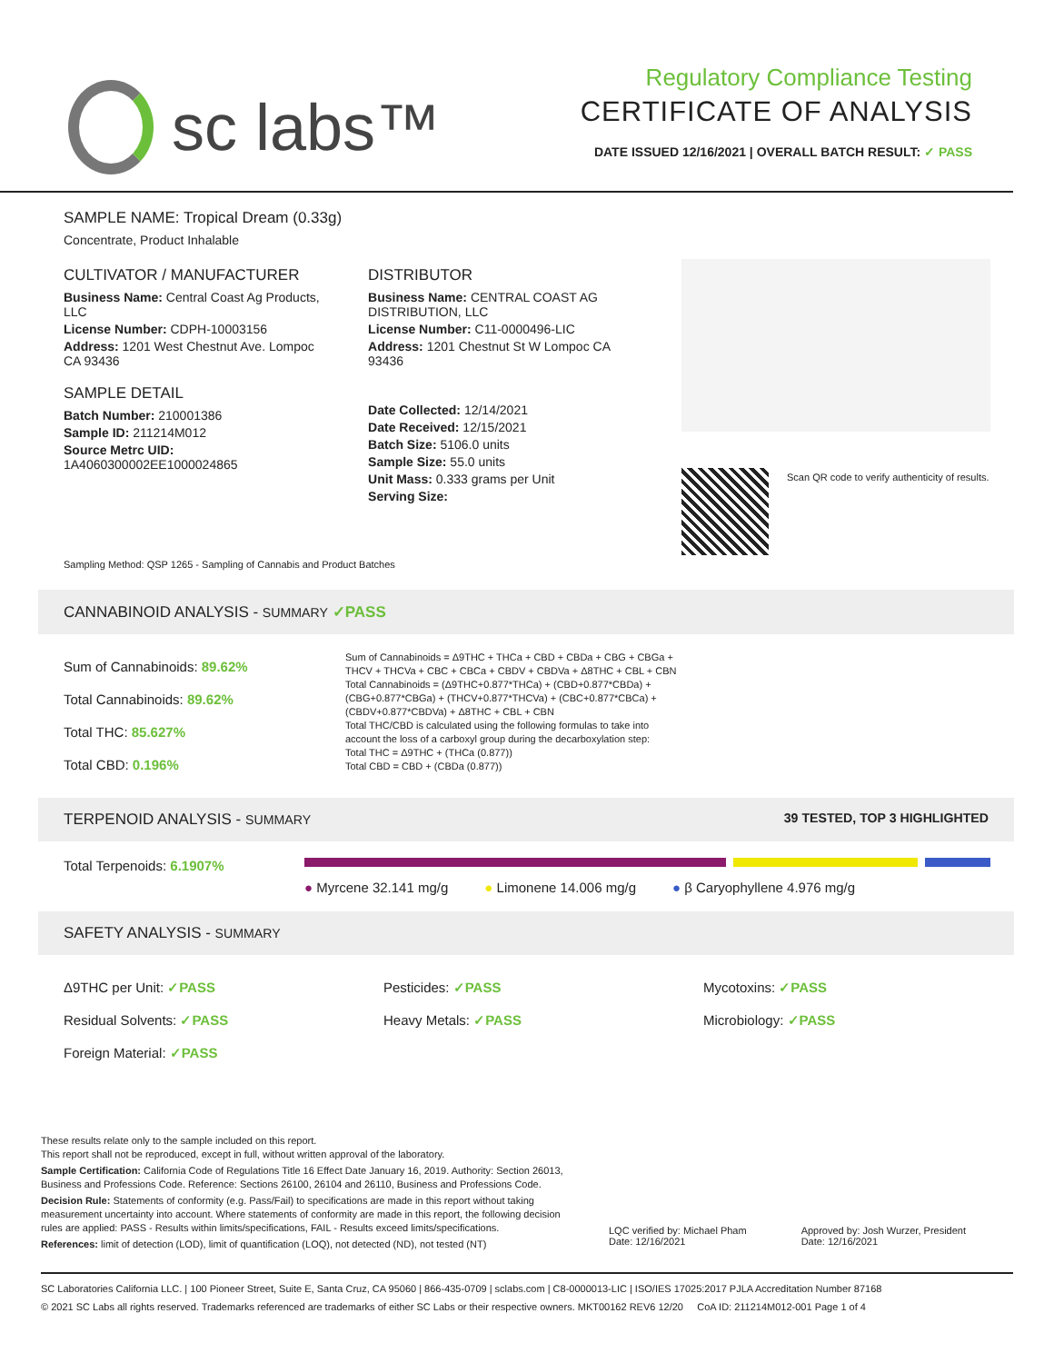sc labs™
Regulatory Compliance Testing
CERTIFICATE OF ANALYSIS
DATE ISSUED 12/16/2021 | OVERALL BATCH RESULT: ✓ PASS
SAMPLE NAME: Tropical Dream (0.33g)
Concentrate, Product Inhalable
CULTIVATOR / MANUFACTURER
Business Name: Central Coast Ag Products, LLC
License Number: CDPH-10003156
Address: 1201 West Chestnut Ave. Lompoc CA 93436
SAMPLE DETAIL
Batch Number: 210001386
Sample ID: 211214M012
Source Metrc UID: 1A4060300002EE1000024865
DISTRIBUTOR
Business Name: CENTRAL COAST AG DISTRIBUTION, LLC
License Number: C11-0000496-LIC
Address: 1201 Chestnut St W Lompoc CA 93436
Date Collected: 12/14/2021
Date Received: 12/15/2021
Batch Size: 5106.0 units
Sample Size: 55.0 units
Unit Mass: 0.333 grams per Unit
Serving Size:
Scan QR code to verify authenticity of results.
Sampling Method: QSP 1265 - Sampling of Cannabis and Product Batches
CANNABINOID ANALYSIS - SUMMARY ✓PASS
Sum of Cannabinoids: 89.62%
Total Cannabinoids: 89.62%
Total THC: 85.627%
Total CBD: 0.196%
Sum of Cannabinoids = Δ9THC + THCa + CBD + CBDa + CBG + CBGa + THCV + THCVa + CBC + CBCa + CBDV + CBDVa + Δ8THC + CBL + CBN
Total Cannabinoids = (Δ9THC+0.877*THCa) + (CBD+0.877*CBDa) + (CBG+0.877*CBGa) + (THCV+0.877*THCVa) + (CBC+0.877*CBCa) + (CBDV+0.877*CBDVa) + Δ8THC + CBL + CBN
Total THC/CBD is calculated using the following formulas to take into account the loss of a carboxyl group during the decarboxylation step:
Total THC = Δ9THC + (THCa (0.877))
Total CBD = CBD + (CBDa (0.877))
TERPENOID ANALYSIS - SUMMARY 39 TESTED, TOP 3 HIGHLIGHTED
Total Terpenoids: 6.1907%
● Myrcene 32.141 mg/g ● Limonene 14.006 mg/g ● β Caryophyllene 4.976 mg/g
SAFETY ANALYSIS - SUMMARY
Δ9THC per Unit: ✓PASS
Residual Solvents: ✓PASS
Foreign Material: ✓PASS
Pesticides: ✓PASS
Heavy Metals: ✓PASS
Mycotoxins: ✓PASS
Microbiology: ✓PASS
These results relate only to the sample included on this report.
This report shall not be reproduced, except in full, without written approval of the laboratory.
Sample Certification: California Code of Regulations Title 16 Effect Date January 16, 2019. Authority: Section 26013, Business and Professions Code. Reference: Sections 26100, 26104 and 26110, Business and Professions Code.
Decision Rule: Statements of conformity (e.g. Pass/Fail) to specifications are made in this report without taking measurement uncertainty into account. Where statements of conformity are made in this report, the following decision rules are applied: PASS - Results within limits/specifications, FAIL - Results exceed limits/specifications.
References: limit of detection (LOD), limit of quantification (LOQ), not detected (ND), not tested (NT)
LQC verified by: Michael Pham
Date: 12/16/2021
Approved by: Josh Wurzer, President
Date: 12/16/2021
SC Laboratories California LLC. | 100 Pioneer Street, Suite E, Santa Cruz, CA 95060 | 866-435-0709 | sclabs.com | C8-0000013-LIC | ISO/IES 17025:2017 PJLA Accreditation Number 87168
© 2021 SC Labs all rights reserved. Trademarks referenced are trademarks of either SC Labs or their respective owners. MKT00162 REV6 12/20 CoA ID: 211214M012-001 Page 1 of 4